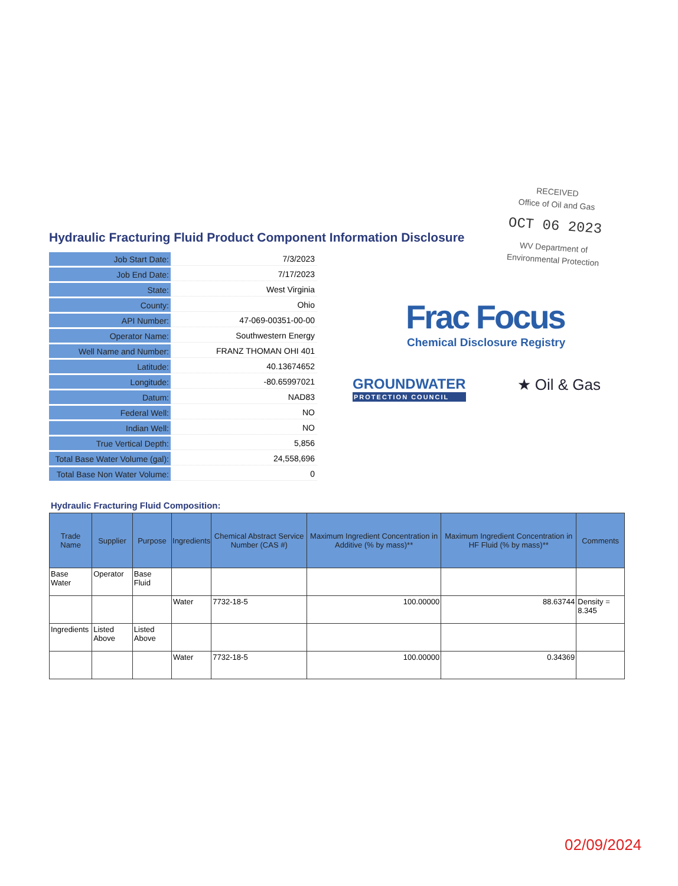RECEIVED
Office of Oil and Gas
OCT 06 2023
WV Department of
Environmental Protection
Hydraulic Fracturing Fluid Product Component Information Disclosure
| Job Start Date: | 7/3/2023 |
| Job End Date: | 7/17/2023 |
| State: | West Virginia |
| County: | Ohio |
| API Number: | 47-069-00351-00-00 |
| Operator Name: | Southwestern Energy |
| Well Name and Number: | FRANZ THOMAN OHI 401 |
| Latitude: | 40.13674652 |
| Longitude: | -80.65997021 |
| Datum: | NAD83 |
| Federal Well: | NO |
| Indian Well: | NO |
| True Vertical Depth: | 5,856 |
| Total Base Water Volume (gal): | 24,558,696 |
| Total Base Non Water Volume: | 0 |
Frac Focus
Chemical Disclosure Registry
GROUNDWATER
PROTECTION COUNCIL
★ Oil & Gas
Hydraulic Fracturing Fluid Composition:
| Trade Name | Supplier | Purpose | Ingredients | Chemical Abstract Service Number (CAS #) | Maximum Ingredient Concentration in Additive (% by mass)** | Maximum Ingredient Concentration in HF Fluid (% by mass)** | Comments |
| --- | --- | --- | --- | --- | --- | --- | --- |
| Base Water | Operator | Base Fluid | | | | | |
| | | | Water | 7732-18-5 | 100.00000 | 88.63744 | Density = 8.345 |
| Ingredients | Listed Above | Listed Above | | | | | |
| | | | Water | 7732-18-5 | 100.00000 | 0.34369 | |
02/09/2024